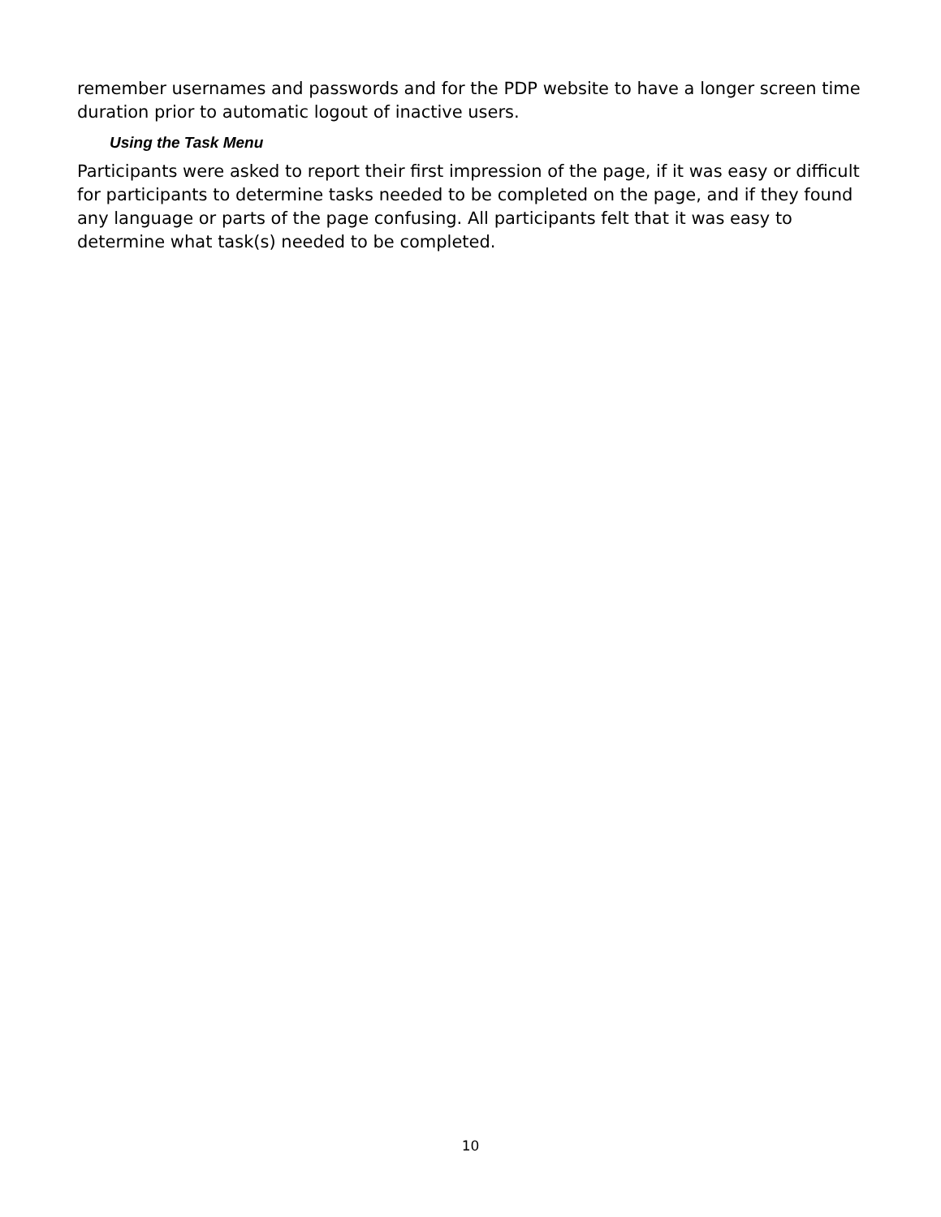remember usernames and passwords and for the PDP website to have a longer screen time duration prior to automatic logout of inactive users.
Using the Task Menu
Participants were asked to report their first impression of the page, if it was easy or difficult for participants to determine tasks needed to be completed on the page, and if they found any language or parts of the page confusing. All participants felt that it was easy to determine what task(s) needed to be completed.
10